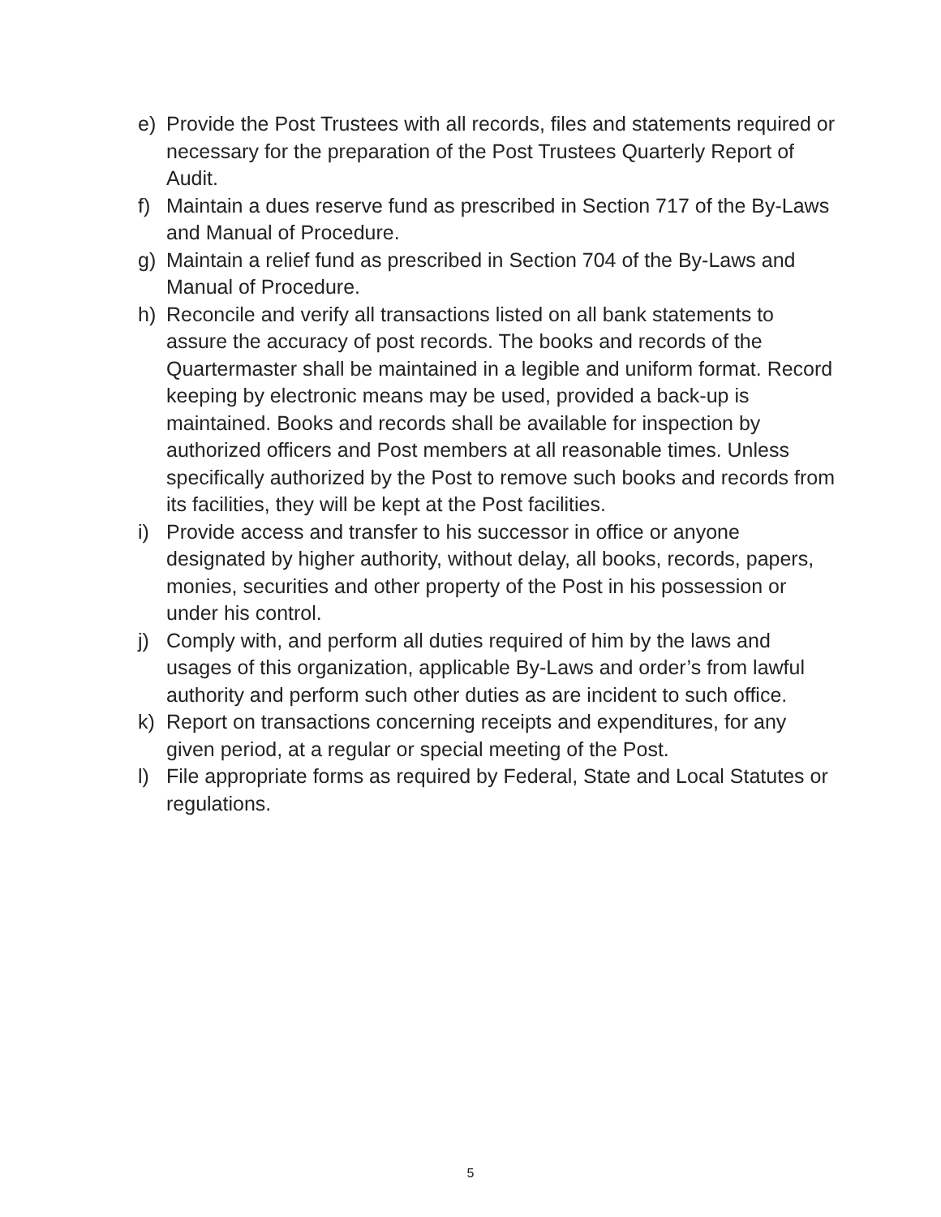e) Provide the Post Trustees with all records, files and statements required or necessary for the preparation of the Post Trustees Quarterly Report of Audit.
f) Maintain a dues reserve fund as prescribed in Section 717 of the By-Laws and Manual of Procedure.
g) Maintain a relief fund as prescribed in Section 704 of the By-Laws and Manual of Procedure.
h) Reconcile and verify all transactions listed on all bank statements to assure the accuracy of post records. The books and records of the Quartermaster shall be maintained in a legible and uniform format. Record keeping by electronic means may be used, provided a back-up is maintained. Books and records shall be available for inspection by authorized officers and Post members at all reasonable times. Unless specifically authorized by the Post to remove such books and records from its facilities, they will be kept at the Post facilities.
i) Provide access and transfer to his successor in office or anyone designated by higher authority, without delay, all books, records, papers, monies, securities and other property of the Post in his possession or under his control.
j) Comply with, and perform all duties required of him by the laws and usages of this organization, applicable By-Laws and order’s from lawful authority and perform such other duties as are incident to such office.
k) Report on transactions concerning receipts and expenditures, for any given period, at a regular or special meeting of the Post.
l) File appropriate forms as required by Federal, State and Local Statutes or regulations.
5